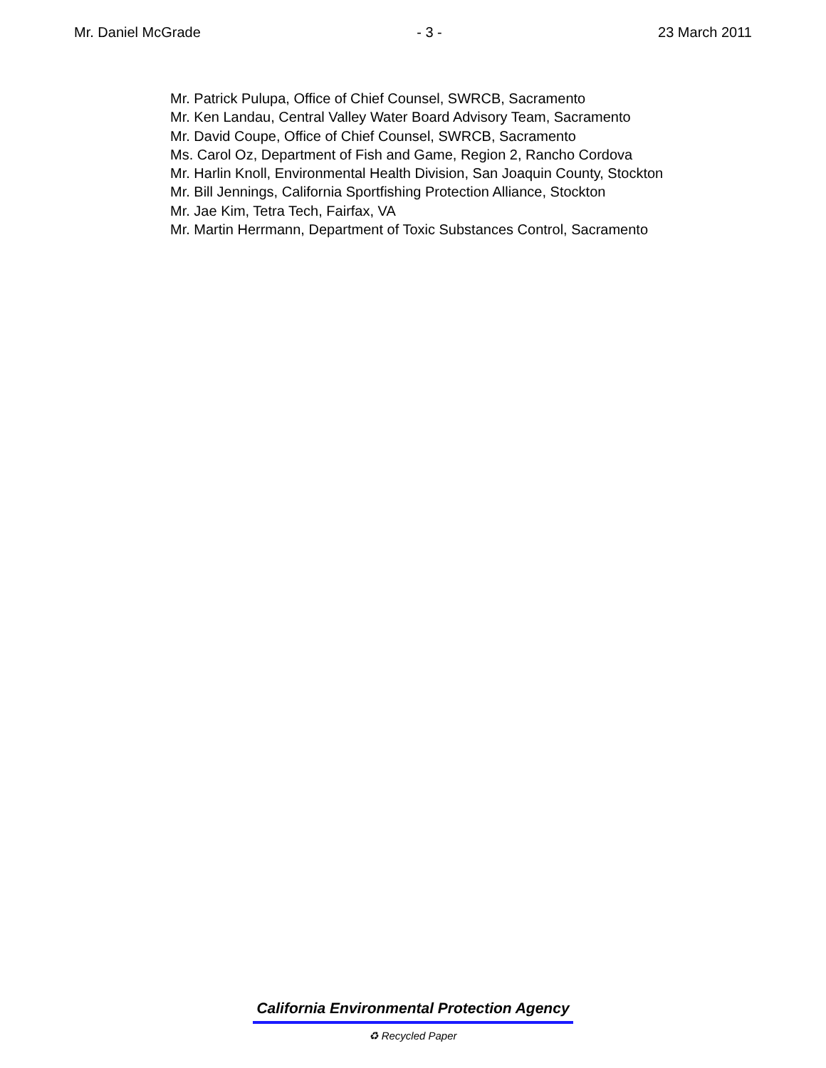Mr. Daniel McGrade - 3 - 23 March 2011
Mr. Patrick Pulupa, Office of Chief Counsel, SWRCB, Sacramento
Mr. Ken Landau, Central Valley Water Board Advisory Team, Sacramento
Mr. David Coupe, Office of Chief Counsel, SWRCB, Sacramento
Ms. Carol Oz, Department of Fish and Game, Region 2, Rancho Cordova
Mr. Harlin Knoll, Environmental Health Division, San Joaquin County, Stockton
Mr. Bill Jennings, California Sportfishing Protection Alliance, Stockton
Mr. Jae Kim, Tetra Tech, Fairfax, VA
Mr. Martin Herrmann, Department of Toxic Substances Control, Sacramento
California Environmental Protection Agency
♻ Recycled Paper